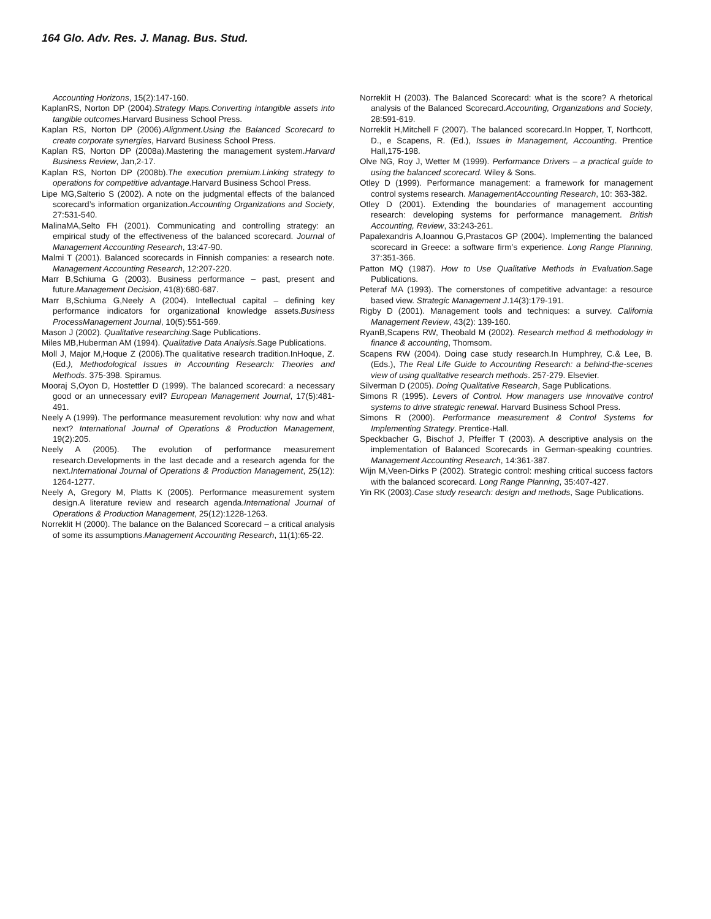164 Glo. Adv. Res. J. Manag. Bus. Stud.
Accounting Horizons, 15(2):147-160.
KaplanRS, Norton DP (2004).Strategy Maps.Converting intangible assets into tangible outcomes.Harvard Business School Press.
Kaplan RS, Norton DP (2006).Alignment.Using the Balanced Scorecard to create corporate synergies, Harvard Business School Press.
Kaplan RS, Norton DP (2008a).Mastering the management system.Harvard Business Review, Jan,2-17.
Kaplan RS, Norton DP (2008b).The execution premium.Linking strategy to operations for competitive advantage.Harvard Business School Press.
Lipe MG,Salterio S (2002). A note on the judgmental effects of the balanced scorecard’s information organization.Accounting Organizations and Society, 27:531-540.
MalinaMA,Selto FH (2001). Communicating and controlling strategy: an empirical study of the effectiveness of the balanced scorecard. Journal of Management Accounting Research, 13:47-90.
Malmi T (2001). Balanced scorecards in Finnish companies: a research note. Management Accounting Research, 12:207-220.
Marr B,Schiuma G (2003). Business performance – past, present and future.Management Decision, 41(8):680-687.
Marr B,Schiuma G,Neely A (2004). Intellectual capital – defining key performance indicators for organizational knowledge assets.Business ProcessManagement Journal, 10(5):551-569.
Mason J (2002). Qualitative researching.Sage Publications.
Miles MB,Huberman AM (1994). Qualitative Data Analysis.Sage Publications.
Moll J, Major M,Hoque Z (2006).The qualitative research tradition.InHoque, Z. (Ed.), Methodological Issues in Accounting Research: Theories and Methods. 375-398. Spiramus.
Mooraj S,Oyon D, Hostettler D (1999). The balanced scorecard: a necessary good or an unnecessary evil? European Management Journal, 17(5):481-491.
Neely A (1999). The performance measurement revolution: why now and what next? International Journal of Operations & Production Management, 19(2):205.
Neely A (2005). The evolution of performance measurement research.Developments in the last decade and a research agenda for the next.International Journal of Operations & Production Management, 25(12): 1264-1277.
Neely A, Gregory M, Platts K (2005). Performance measurement system design.A literature review and research agenda.International Journal of Operations & Production Management, 25(12):1228-1263.
Norreklit H (2000). The balance on the Balanced Scorecard – a critical analysis of some its assumptions.Management Accounting Research, 11(1):65-22.
Norreklit H (2003). The Balanced Scorecard: what is the score? A rhetorical analysis of the Balanced Scorecard.Accounting, Organizations and Society, 28:591-619.
Norreklit H,Mitchell F (2007). The balanced scorecard.In Hopper, T, Northcott, D., e Scapens, R. (Ed.), Issues in Management, Accounting. Prentice Hall,175-198.
Olve NG, Roy J, Wetter M (1999). Performance Drivers – a practical guide to using the balanced scorecard. Wiley & Sons.
Otley D (1999). Performance management: a framework for management control systems research. ManagementAccounting Research, 10: 363-382.
Otley D (2001). Extending the boundaries of management accounting research: developing systems for performance management. British Accounting, Review, 33:243-261.
Papalexandris A,Ioannou G,Prastacos GP (2004). Implementing the balanced scorecard in Greece: a software firm’s experience. Long Range Planning, 37:351-366.
Patton MQ (1987). How to Use Qualitative Methods in Evaluation.Sage Publications.
Peteraf MA (1993). The cornerstones of competitive advantage: a resource based view. Strategic Management J.14(3):179-191.
Rigby D (2001). Management tools and techniques: a survey. California Management Review, 43(2): 139-160.
RyanB,Scapens RW, Theobald M (2002). Research method & methodology in finance & accounting, Thomsom.
Scapens RW (2004). Doing case study research.In Humphrey, C.& Lee, B. (Eds.), The Real Life Guide to Accounting Research: a behind-the-scenes view of using qualitative research methods. 257-279. Elsevier.
Silverman D (2005). Doing Qualitative Research, Sage Publications.
Simons R (1995). Levers of Control. How managers use innovative control systems to drive strategic renewal. Harvard Business School Press.
Simons R (2000). Performance measurement & Control Systems for Implementing Strategy. Prentice-Hall.
Speckbacher G, Bischof J, Pfeiffer T (2003). A descriptive analysis on the implementation of Balanced Scorecards in German-speaking countries. Management Accounting Research, 14:361-387.
Wijn M,Veen-Dirks P (2002). Strategic control: meshing critical success factors with the balanced scorecard. Long Range Planning, 35:407-427.
Yin RK (2003).Case study research: design and methods, Sage Publications.